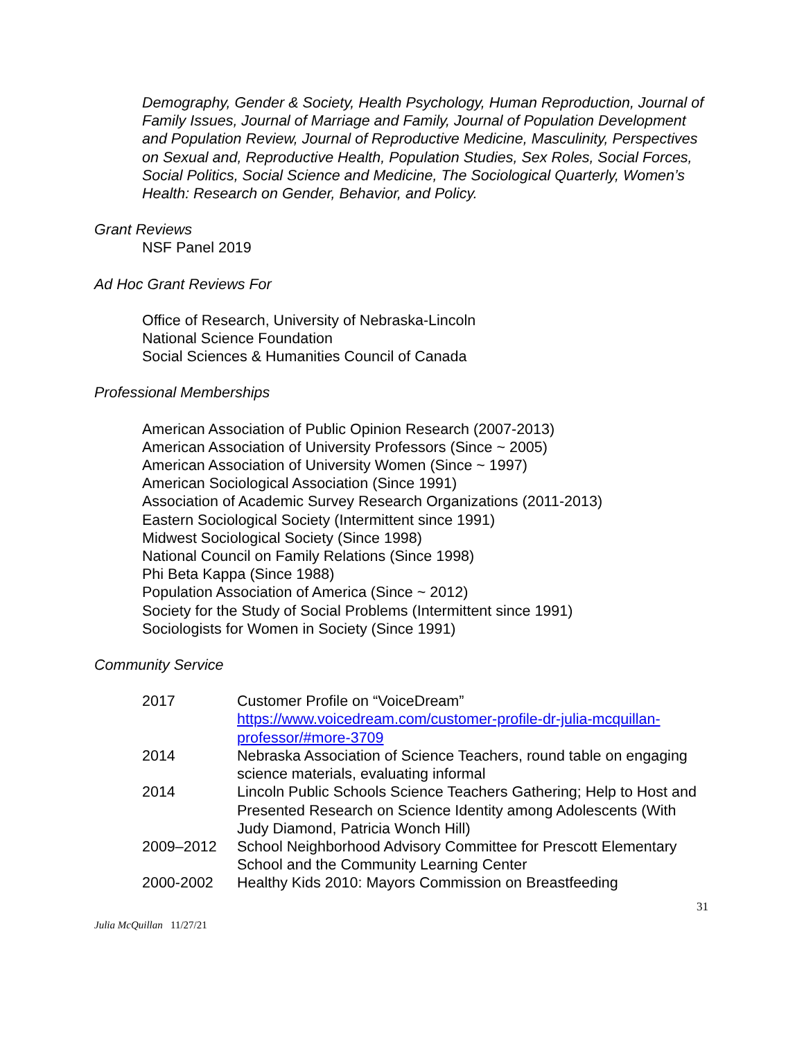Demography, Gender & Society, Health Psychology, Human Reproduction, Journal of Family Issues, Journal of Marriage and Family, Journal of Population Development and Population Review, Journal of Reproductive Medicine, Masculinity, Perspectives on Sexual and, Reproductive Health, Population Studies, Sex Roles, Social Forces, Social Politics, Social Science and Medicine, The Sociological Quarterly, Women’s Health: Research on Gender, Behavior, and Policy.
Grant Reviews
NSF Panel 2019
Ad Hoc Grant Reviews For
Office of Research, University of Nebraska-Lincoln
National Science Foundation
Social Sciences & Humanities Council of Canada
Professional Memberships
American Association of Public Opinion Research (2007-2013)
American Association of University Professors (Since ~ 2005)
American Association of University Women (Since ~ 1997)
American Sociological Association (Since 1991)
Association of Academic Survey Research Organizations (2011-2013)
Eastern Sociological Society (Intermittent since 1991)
Midwest Sociological Society (Since 1998)
National Council on Family Relations (Since 1998)
Phi Beta Kappa (Since 1988)
Population Association of America (Since ~ 2012)
Society for the Study of Social Problems (Intermittent since 1991)
Sociologists for Women in Society (Since 1991)
Community Service
| 2017 | Customer Profile on “VoiceDream” https://www.voicedream.com/customer-profile-dr-julia-mcquillan-professor/#more-3709 |
| 2014 | Nebraska Association of Science Teachers, round table on engaging science materials, evaluating informal |
| 2014 | Lincoln Public Schools Science Teachers Gathering; Help to Host and Presented Research on Science Identity among Adolescents (With Judy Diamond, Patricia Wonch Hill) |
| 2009–2012 | School Neighborhood Advisory Committee for Prescott Elementary School and the Community Learning Center |
| 2000-2002 | Healthy Kids 2010: Mayors Commission on Breastfeeding |
31
Julia McQuillan 11/27/21